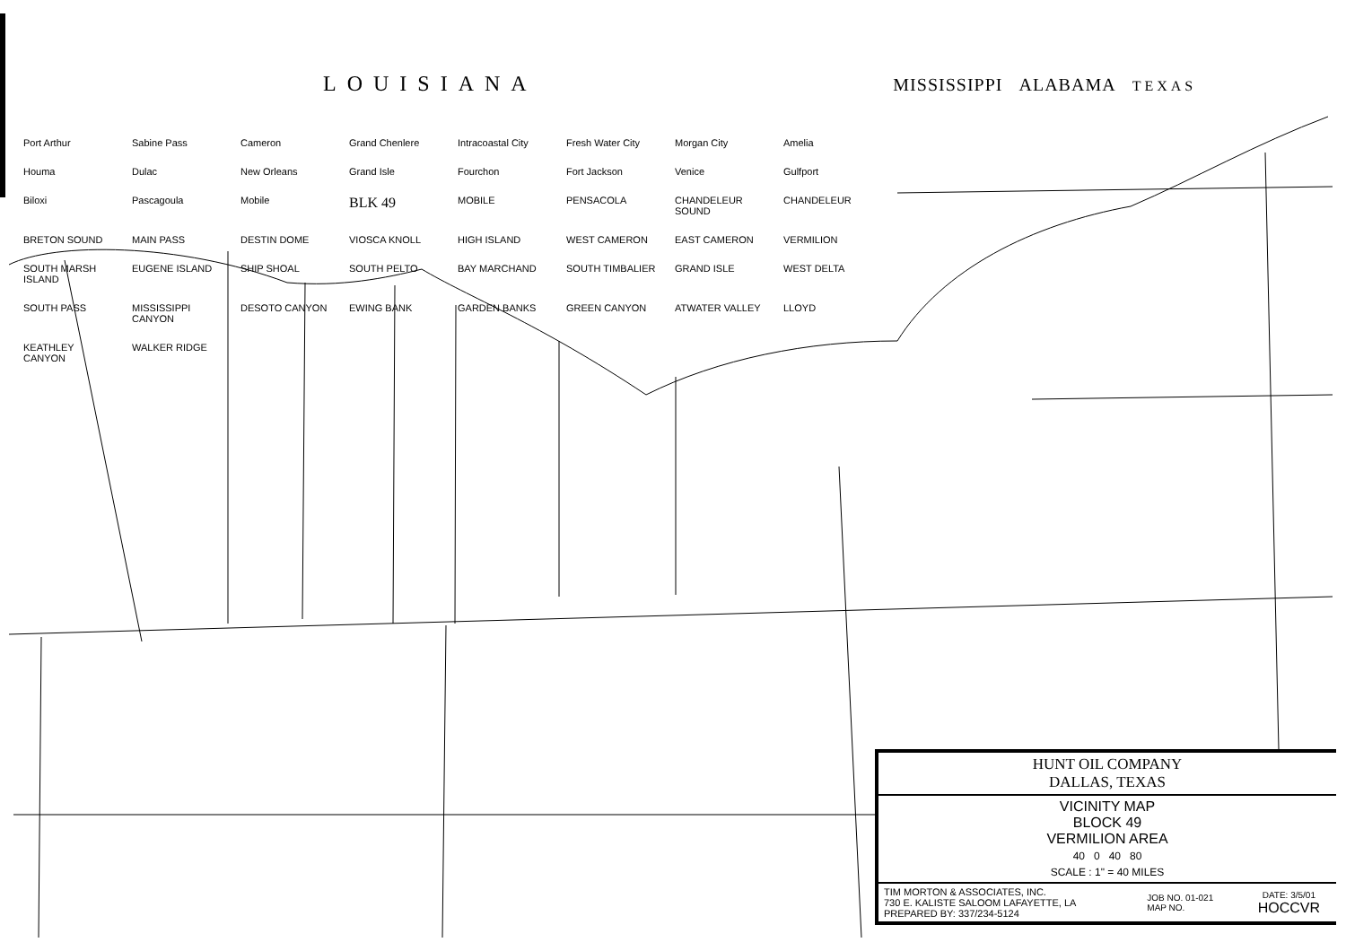LOUISIANA MISSISSIPPI ALABAMA TEXAS
Port Arthur
Sabine Pass
Cameron
Grand Chenlere
Intracoastal City
Fresh Water City
Morgan City
Amelia
Houma
Dulac
New Orleans
Grand Isle
Fourchon
Fort Jackson
Venice
Gulfport
Biloxi
Pascagoula
Mobile
BLK 49
MOBILE
PENSACOLA
CHANDELEUR SOUND
CHANDELEUR
BRETON SOUND
MAIN PASS
DESTIN DOME
VIOSCA KNOLL
HIGH ISLAND
WEST CAMERON
EAST CAMERON
VERMILION
SOUTH MARSH ISLAND
EUGENE ISLAND
SHIP SHOAL
SOUTH PELTO
BAY MARCHAND
SOUTH TIMBALIER
GRAND ISLE
WEST DELTA
SOUTH PASS
MISSISSIPPI CANYON
DESOTO CANYON
EWING BANK
GARDEN BANKS
GREEN CANYON
ATWATER VALLEY
LLOYD
KEATHLEY CANYON
WALKER RIDGE
| HUNT OIL COMPANY DALLAS, TEXAS | | |
| VICINITY MAP BLOCK 49 VERMILION AREA 40 0 40 80 SCALE : 1" = 40 MILES | | |
| TIM MORTON & ASSOCIATES, INC. 730 E. KALISTE SALOOM LAFAYETTE, LA PREPARED BY: 337/234-5124 | JOB NO. 01-021 MAP NO. | DATE: 3/5/01 HOCCVR |